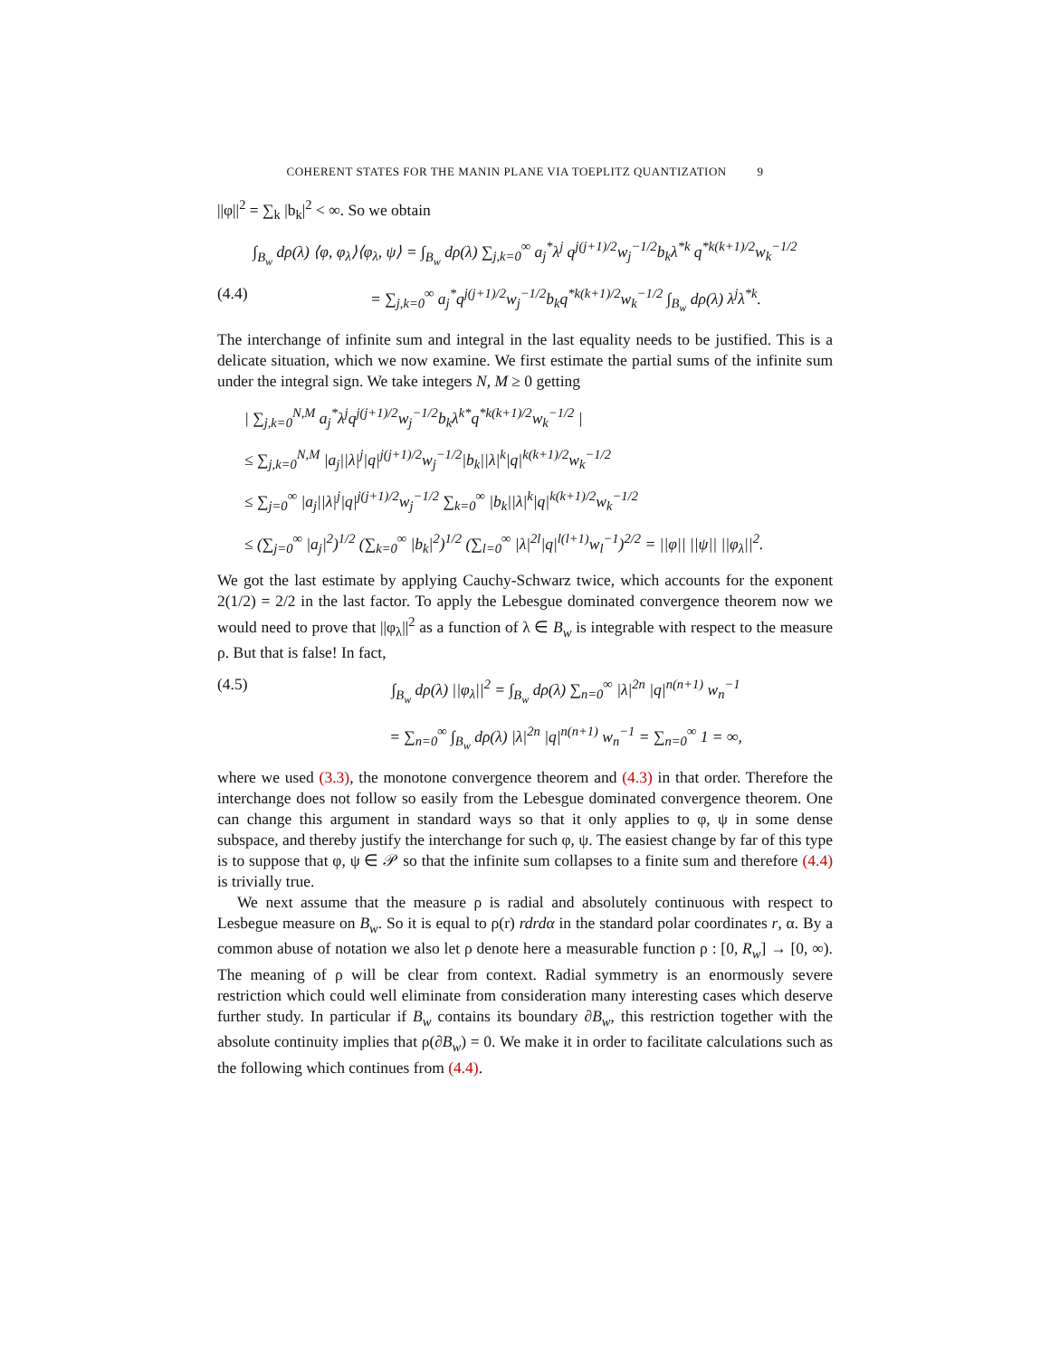COHERENT STATES FOR THE MANIN PLANE VIA TOEPLITZ QUANTIZATION 9
||φ||<sup>2</sup> = ∑<sub>k</sub> |b<sub>k</sub>|<sup>2</sup> < ∞. So we obtain
∫<sub>B<sub>w</sub></sub> dρ(λ) ⟨φ, φ<sub>λ</sub>⟩⟨φ<sub>λ</sub>, ψ⟩ = ∫<sub>B<sub>w</sub></sub> dρ(λ) ∑<sub>j,k=0</sub><sup>∞</sup> a<sub>j</sub><sup>*</sup>λ<sup>j</sup> q<sup>j(j+1)/2</sup>w<sub>j</sub><sup>−1/2</sup>b<sub>k</sub>λ<sup>*k</sup> q<sup>*k(k+1)/2</sup>w<sub>k</sub><sup>−1/2</sup>
(4.4) = ∑<sub>j,k=0</sub><sup>∞</sup> a<sub>j</sub><sup>*</sup>q<sup>j(j+1)/2</sup>w<sub>j</sub><sup>−1/2</sup>b<sub>k</sub>q<sup>*k(k+1)/2</sup>w<sub>k</sub><sup>−1/2</sup> ∫<sub>B<sub>w</sub></sub> dρ(λ) λ<sup>j</sup>λ<sup>*k</sup>.
The interchange of infinite sum and integral in the last equality needs to be justified. This is a delicate situation, which we now examine. We first estimate the partial sums of the infinite sum under the integral sign. We take integers N, M ≥ 0 getting
| ∑<sub>j,k=0</sub><sup>N,M</sup> a<sub>j</sub><sup>*</sup>λ<sup>j</sup>q<sup>j(j+1)/2</sup>w<sub>j</sub><sup>−1/2</sup>b<sub>k</sub>λ<sup>k*</sup>q<sup>*k(k+1)/2</sup>w<sub>k</sub><sup>−1/2</sup> |
≤ ∑<sub>j,k=0</sub><sup>N,M</sup> |a<sub>j</sub>||λ|<sup>j</sup>|q|<sup>j(j+1)/2</sup>w<sub>j</sub><sup>−1/2</sup>|b<sub>k</sub>||λ|<sup>k</sup>|q|<sup>k(k+1)/2</sup>w<sub>k</sub><sup>−1/2</sup>
≤ ∑<sub>j=0</sub><sup>∞</sup> |a<sub>j</sub>||λ|<sup>j</sup>|q|<sup>j(j+1)/2</sup>w<sub>j</sub><sup>−1/2</sup> ∑<sub>k=0</sub><sup>∞</sup> |b<sub>k</sub>||λ|<sup>k</sup>|q|<sup>k(k+1)/2</sup>w<sub>k</sub><sup>−1/2</sup>
≤ (∑<sub>j=0</sub><sup>∞</sup> |a<sub>j</sub>|<sup>2</sup>)<sup>1/2</sup> (∑<sub>k=0</sub><sup>∞</sup> |b<sub>k</sub>|<sup>2</sup>)<sup>1/2</sup> (∑<sub>l=0</sub><sup>∞</sup> |λ|<sup>2l</sup>|q|<sup>l(l+1)</sup>w<sub>l</sub><sup>−1</sup>)<sup>2/2</sup> = ||φ|| ||ψ|| ||φ<sub>λ</sub>||<sup>2</sup>.
We got the last estimate by applying Cauchy-Schwarz twice, which accounts for the exponent 2(1/2) = 2/2 in the last factor. To apply the Lebesgue dominated convergence theorem now we would need to prove that ||φ<sub>λ</sub>||<sup>2</sup> as a function of λ ∈ B<sub>w</sub> is integrable with respect to the measure ρ. But that is false! In fact,
(4.5) ∫<sub>B<sub>w</sub></sub> dρ(λ) ||φ<sub>λ</sub>||<sup>2</sup> = ∫<sub>B<sub>w</sub></sub> dρ(λ) ∑<sub>n=0</sub><sup>∞</sup> |λ|<sup>2n</sup> |q|<sup>n(n+1)</sup> w<sub>n</sub><sup>−1</sup>
= ∑<sub>n=0</sub><sup>∞</sup> ∫<sub>B<sub>w</sub></sub> dρ(λ) |λ|<sup>2n</sup> |q|<sup>n(n+1)</sup> w<sub>n</sub><sup>−1</sup> = ∑<sub>n=0</sub><sup>∞</sup> 1 = ∞,
where we used (3.3), the monotone convergence theorem and (4.3) in that order. Therefore the interchange does not follow so easily from the Lebesgue dominated convergence theorem. One can change this argument in standard ways so that it only applies to φ, ψ in some dense subspace, and thereby justify the interchange for such φ, ψ. The easiest change by far of this type is to suppose that φ, ψ ∈ 𝒫 so that the infinite sum collapses to a finite sum and therefore (4.4) is trivially true.
We next assume that the measure ρ is radial and absolutely continuous with respect to Lesbegue measure on B<sub>w</sub>. So it is equal to ρ(r) rdrdα in the standard polar coordinates r, α. By a common abuse of notation we also let ρ denote here a measurable function ρ : [0, R<sub>w</sub>] → [0, ∞). The meaning of ρ will be clear from context. Radial symmetry is an enormously severe restriction which could well eliminate from consideration many interesting cases which deserve further study. In particular if B<sub>w</sub> contains its boundary ∂B<sub>w</sub>, this restriction together with the absolute continuity implies that ρ(∂B<sub>w</sub>) = 0. We make it in order to facilitate calculations such as the following which continues from (4.4).